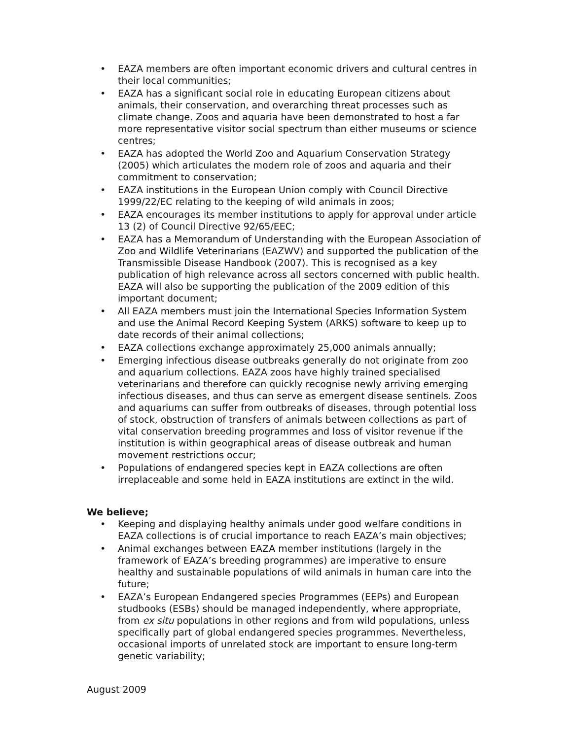• EAZA members are often important economic drivers and cultural centres in their local communities;
• EAZA has a significant social role in educating European citizens about animals, their conservation, and overarching threat processes such as climate change. Zoos and aquaria have been demonstrated to host a far more representative visitor social spectrum than either museums or science centres;
• EAZA has adopted the World Zoo and Aquarium Conservation Strategy (2005) which articulates the modern role of zoos and aquaria and their commitment to conservation;
• EAZA institutions in the European Union comply with Council Directive 1999/22/EC relating to the keeping of wild animals in zoos;
• EAZA encourages its member institutions to apply for approval under article 13 (2) of Council Directive 92/65/EEC;
• EAZA has a Memorandum of Understanding with the European Association of Zoo and Wildlife Veterinarians (EAZWV) and supported the publication of the Transmissible Disease Handbook (2007). This is recognised as a key publication of high relevance across all sectors concerned with public health. EAZA will also be supporting the publication of the 2009 edition of this important document;
• All EAZA members must join the International Species Information System and use the Animal Record Keeping System (ARKS) software to keep up to date records of their animal collections;
• EAZA collections exchange approximately 25,000 animals annually;
• Emerging infectious disease outbreaks generally do not originate from zoo and aquarium collections. EAZA zoos have highly trained specialised veterinarians and therefore can quickly recognise newly arriving emerging infectious diseases, and thus can serve as emergent disease sentinels. Zoos and aquariums can suffer from outbreaks of diseases, through potential loss of stock, obstruction of transfers of animals between collections as part of vital conservation breeding programmes and loss of visitor revenue if the institution is within geographical areas of disease outbreak and human movement restrictions occur;
• Populations of endangered species kept in EAZA collections are often irreplaceable and some held in EAZA institutions are extinct in the wild.
We believe;
• Keeping and displaying healthy animals under good welfare conditions in EAZA collections is of crucial importance to reach EAZA’s main objectives;
• Animal exchanges between EAZA member institutions (largely in the framework of EAZA’s breeding programmes) are imperative to ensure healthy and sustainable populations of wild animals in human care into the future;
• EAZA’s European Endangered species Programmes (EEPs) and European studbooks (ESBs) should be managed independently, where appropriate, from ex situ populations in other regions and from wild populations, unless specifically part of global endangered species programmes. Nevertheless, occasional imports of unrelated stock are important to ensure long-term genetic variability;
August 2009